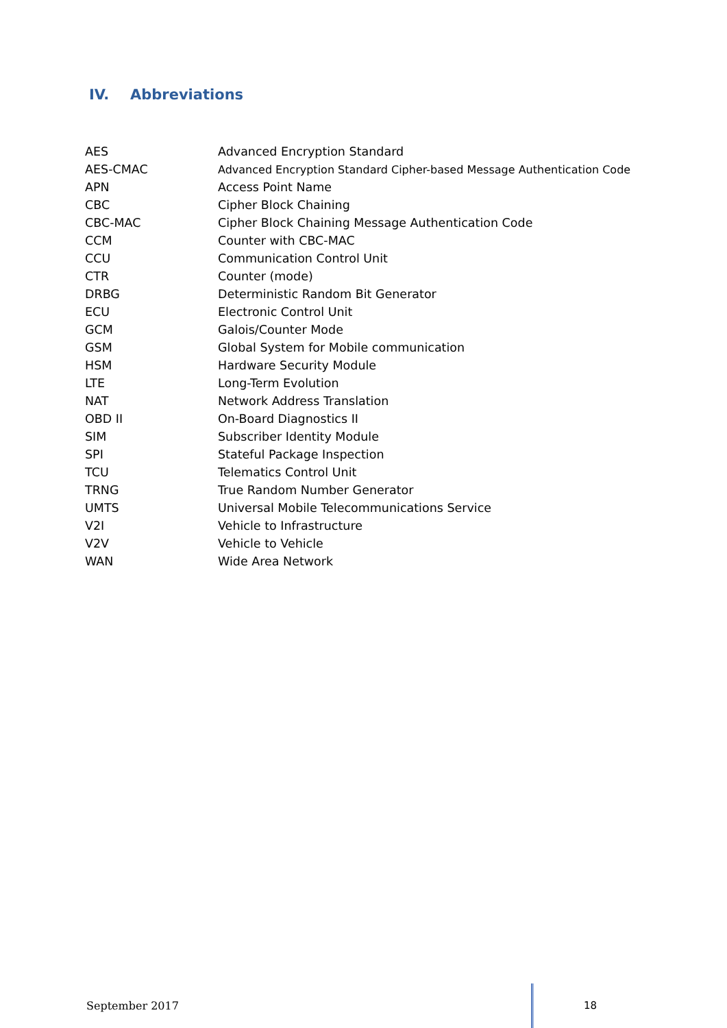IV. Abbreviations
| AES | Advanced Encryption Standard |
| AES-CMAC | Advanced Encryption Standard Cipher-based Message Authentication Code |
| APN | Access Point Name |
| CBC | Cipher Block Chaining |
| CBC-MAC | Cipher Block Chaining Message Authentication Code |
| CCM | Counter with CBC-MAC |
| CCU | Communication Control Unit |
| CTR | Counter (mode) |
| DRBG | Deterministic Random Bit Generator |
| ECU | Electronic Control Unit |
| GCM | Galois/Counter Mode |
| GSM | Global System for Mobile communication |
| HSM | Hardware Security Module |
| LTE | Long-Term Evolution |
| NAT | Network Address Translation |
| OBD II | On-Board Diagnostics II |
| SIM | Subscriber Identity Module |
| SPI | Stateful Package Inspection |
| TCU | Telematics Control Unit |
| TRNG | True Random Number Generator |
| UMTS | Universal Mobile Telecommunications Service |
| V2I | Vehicle to Infrastructure |
| V2V | Vehicle to Vehicle |
| WAN | Wide Area Network |
September 2017 18